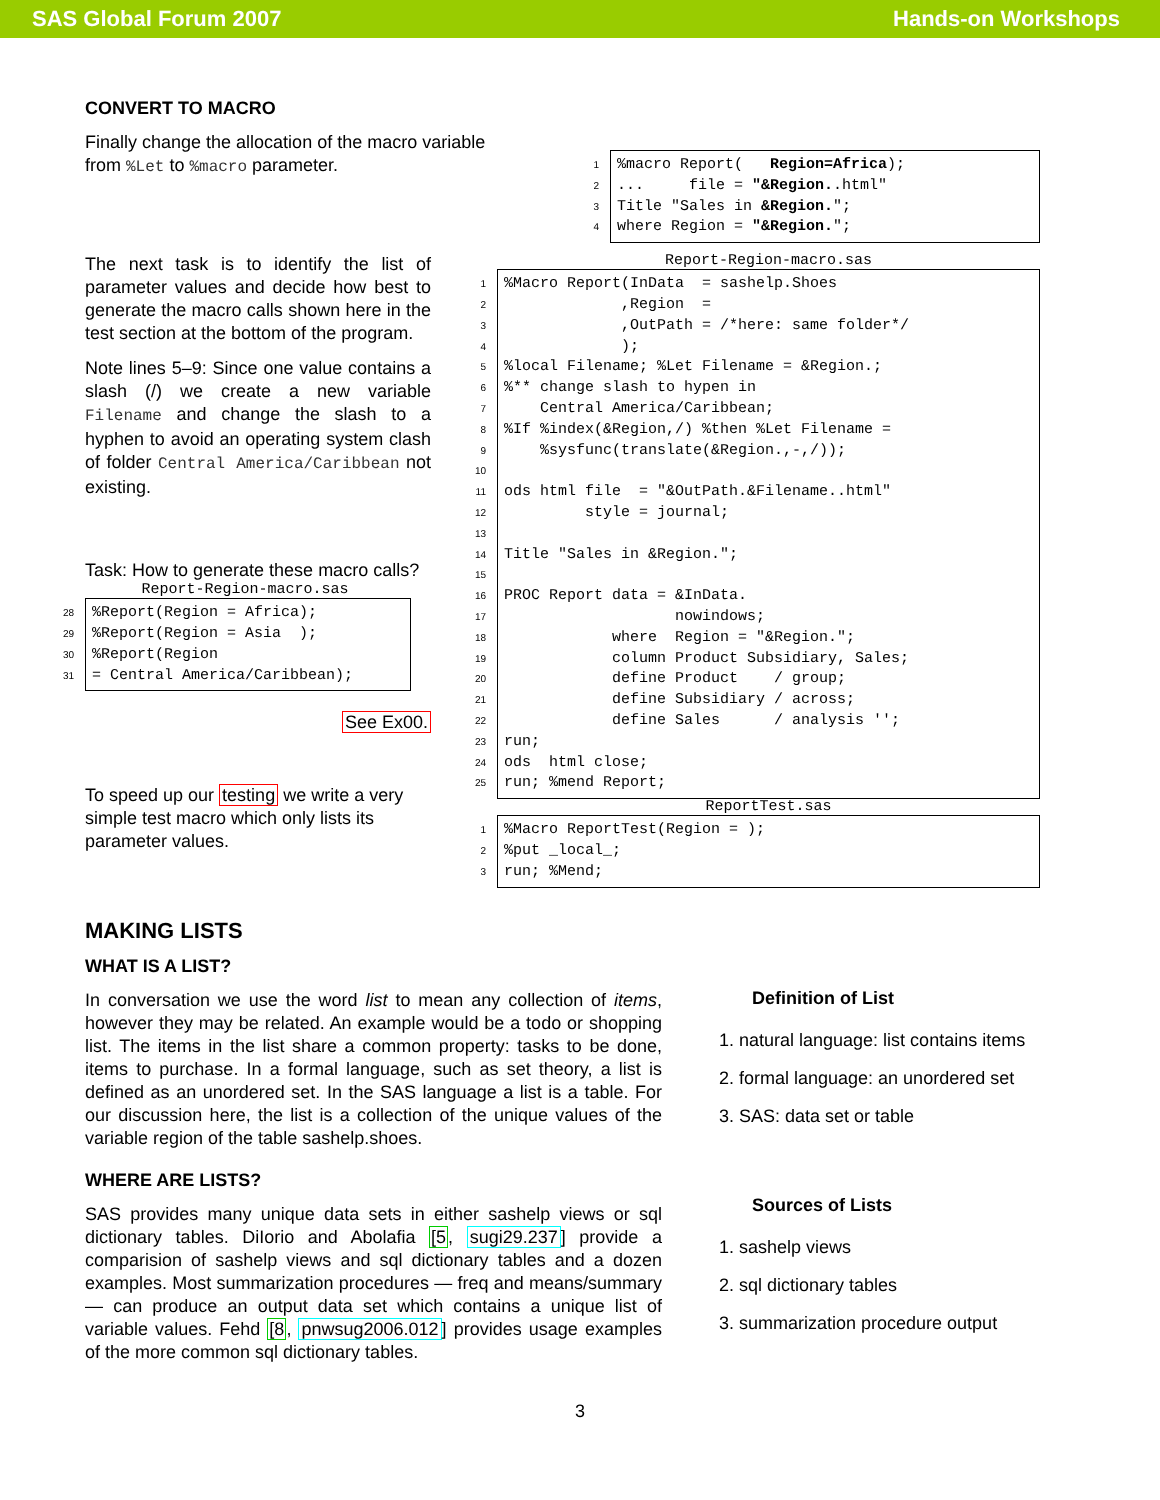SAS Global Forum 2007 Hands-on Workshops
CONVERT TO MACRO
Finally change the allocation of the macro variable from %Let to %macro parameter.
1%macro Report( Region=Africa); 2... file = "&Region..html" 3 Title "Sales in &Region."; 4 where Region = "&Region.";
The next task is to identify the list of parameter values and decide how best to generate the macro calls shown here in the test section at the bottom of the program.
Note lines 5–9: Since one value contains a slash (/) we create a new variable Filename and change the slash to a hyphen to avoid an operating system clash of folder Central America/Caribbean not existing.
Task: How to generate these macro calls?
Report-Region-macro.sas
28%Report(Region = Africa); 29%Report(Region = Asia ); 30%Report(Region 31 = Central America/Caribbean);
See Ex00.
To speed up our testing we write a very simple test macro which only lists its parameter values.
Report-Region-macro.sas
1%Macro Report(InData = sashelp.Shoes 2 ,Region = 3 ,OutPath = /*here: same folder*/ 4 ); 5%local Filename; %Let Filename = &Region.; 6%** change slash to hypen in 7 Central America/Caribbean; 8%If %index(&Region,/) %then %Let Filename = 9 %sysfunc(translate(&Region.,-,/)); 10 11 ods html file = "&OutPath.&Filename..html" 12 style = journal; 13 14 Title "Sales in &Region."; 15 16 PROC Report data = &InData. 17 nowindows; 18 where Region = "&Region."; 19 column Product Subsidiary, Sales; 20 define Product / group; 21 define Subsidiary / across; 22 define Sales / analysis ''; 23 run; 24 ods html close; 25 run; %mend Report;
ReportTest.sas
1%Macro ReportTest(Region = ); 2%put _local_; 3 run; %Mend;
MAKING LISTS
WHAT IS A LIST?
In conversation we use the word list to mean any collection of items, however they may be related. An example would be a todo or shopping list. The items in the list share a common property: tasks to be done, items to purchase. In a formal language, such as set theory, a list is defined as an unordered set. In the SAS language a list is a table. For our discussion here, the list is a collection of the unique values of the variable region of the table sashelp.shoes.
WHERE ARE LISTS?
SAS provides many unique data sets in either sashelp views or sql dictionary tables. DiIorio and Abolafia [5, sugi29.237] provide a comparision of sashelp views and sql dictionary tables and a dozen examples. Most summarization procedures — freq and means/summary — can produce an output data set which contains a unique list of variable values. Fehd [8, pnwsug2006.012] provides usage examples of the more common sql dictionary tables.
Definition of List
1. natural language: list contains items
2. formal language: an unordered set
3. SAS: data set or table
Sources of Lists
1. sashelp views
2. sql dictionary tables
3. summarization procedure output
3